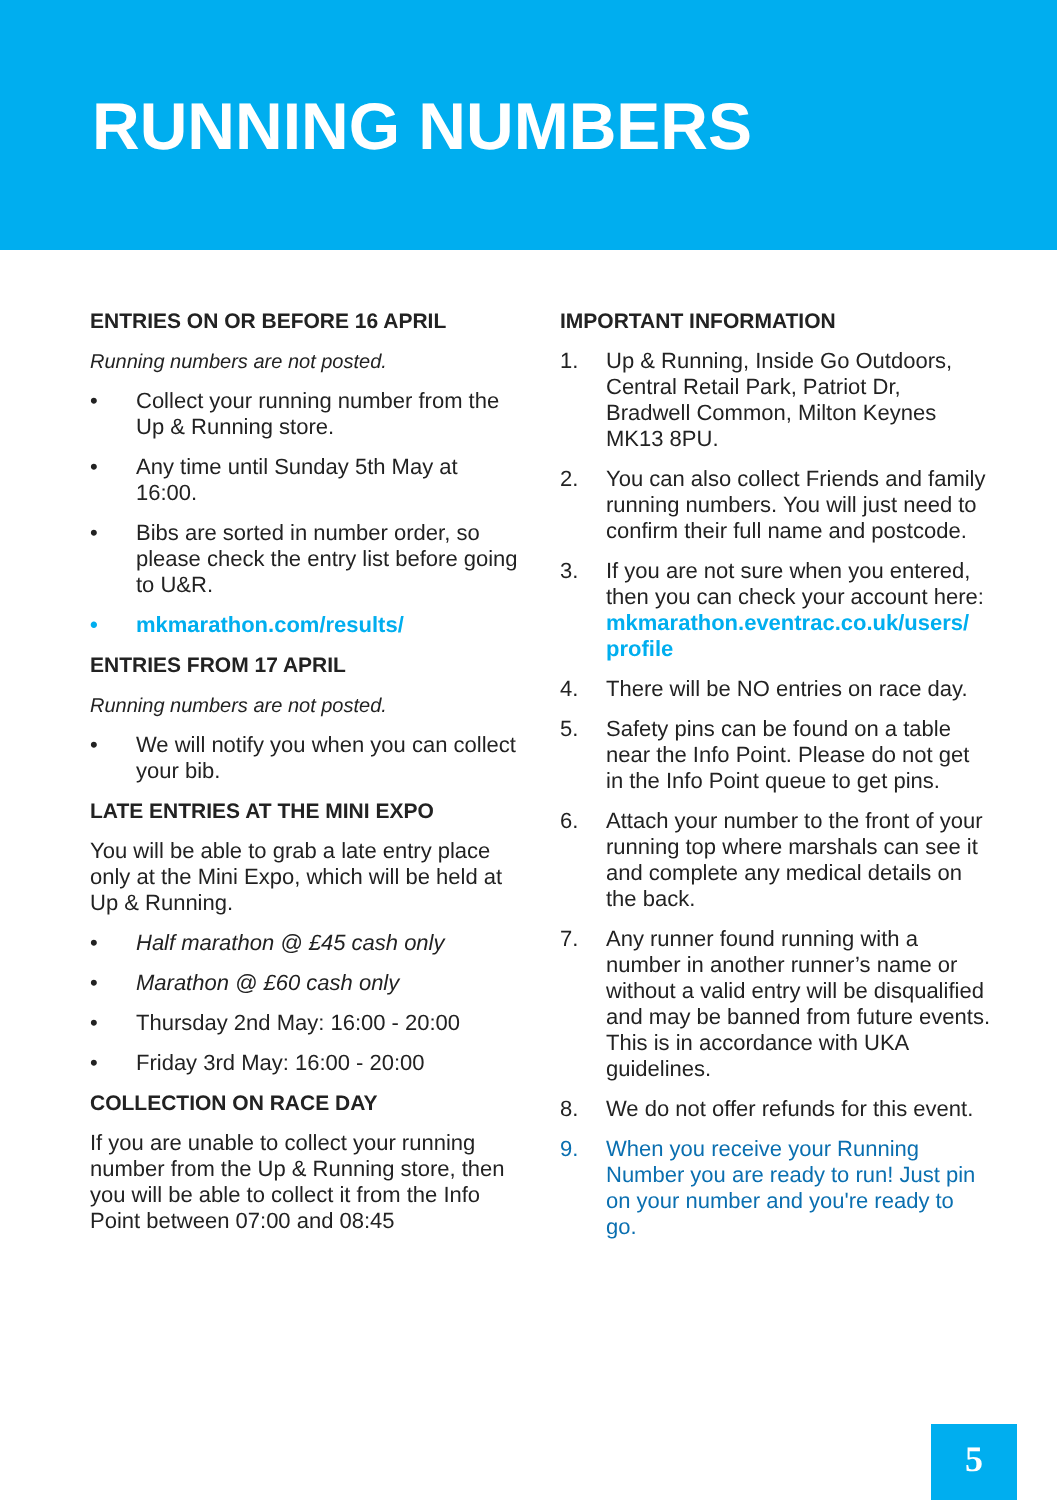RUNNING NUMBERS
ENTRIES ON OR BEFORE 16 APRIL
Running numbers are not posted.
• Collect your running number from the Up & Running store.
• Any time until Sunday 5th May at 16:00.
• Bibs are sorted in number order, so please check the entry list before going to U&R.
• mkmarathon.com/results/
ENTRIES FROM 17 APRIL
Running numbers are not posted.
• We will notify you when you can collect your bib.
LATE ENTRIES AT THE MINI EXPO
You will be able to grab a late entry place only at the Mini Expo, which will be held at Up & Running.
• Half marathon @ £45 cash only
• Marathon @ £60 cash only
• Thursday 2nd May: 16:00 - 20:00
• Friday 3rd May: 16:00 - 20:00
COLLECTION ON RACE DAY
If you are unable to collect your running number from the Up & Running store, then you will be able to collect it from the Info Point between 07:00 and 08:45
IMPORTANT INFORMATION
1. Up & Running, Inside Go Outdoors, Central Retail Park, Patriot Dr, Bradwell Common, Milton Keynes MK13 8PU.
2. You can also collect Friends and family running numbers. You will just need to confirm their full name and postcode.
3. If you are not sure when you entered, then you can check your account here: mkmarathon.eventrac.co.uk/users/ profile
4. There will be NO entries on race day.
5. Safety pins can be found on a table near the Info Point. Please do not get in the Info Point queue to get pins.
6. Attach your number to the front of your running top where marshals can see it and complete any medical details on the back.
7. Any runner found running with a number in another runner’s name or without a valid entry will be disqualified and may be banned from future events. This is in accordance with UKA guidelines.
8. We do not offer refunds for this event.
9. When you receive your Running Number you are ready to run! Just pin on your number and you're ready to go.
5